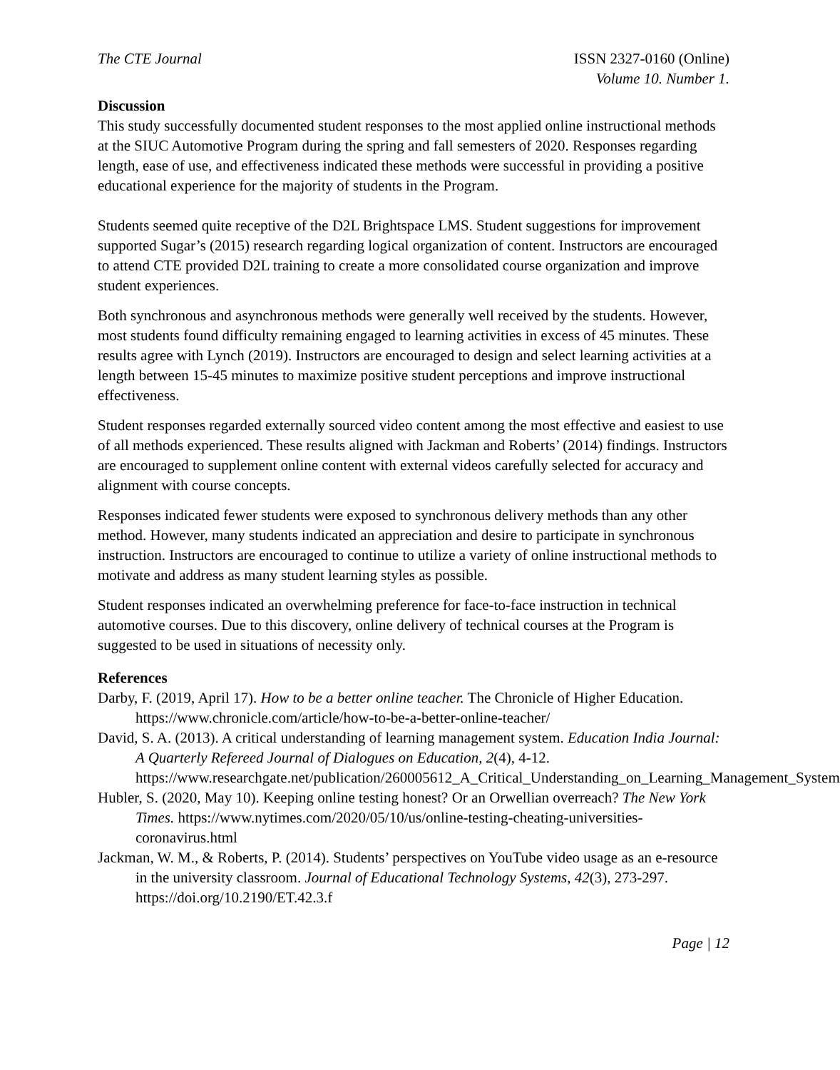The CTE Journal ISSN 2327-0160 (Online)
Volume 10. Number 1.
Discussion
This study successfully documented student responses to the most applied online instructional methods at the SIUC Automotive Program during the spring and fall semesters of 2020. Responses regarding length, ease of use, and effectiveness indicated these methods were successful in providing a positive educational experience for the majority of students in the Program.
Students seemed quite receptive of the D2L Brightspace LMS. Student suggestions for improvement supported Sugar’s (2015) research regarding logical organization of content. Instructors are encouraged to attend CTE provided D2L training to create a more consolidated course organization and improve student experiences.
Both synchronous and asynchronous methods were generally well received by the students. However, most students found difficulty remaining engaged to learning activities in excess of 45 minutes. These results agree with Lynch (2019). Instructors are encouraged to design and select learning activities at a length between 15-45 minutes to maximize positive student perceptions and improve instructional effectiveness.
Student responses regarded externally sourced video content among the most effective and easiest to use of all methods experienced. These results aligned with Jackman and Roberts’ (2014) findings. Instructors are encouraged to supplement online content with external videos carefully selected for accuracy and alignment with course concepts.
Responses indicated fewer students were exposed to synchronous delivery methods than any other method. However, many students indicated an appreciation and desire to participate in synchronous instruction. Instructors are encouraged to continue to utilize a variety of online instructional methods to motivate and address as many student learning styles as possible.
Student responses indicated an overwhelming preference for face-to-face instruction in technical automotive courses. Due to this discovery, online delivery of technical courses at the Program is suggested to be used in situations of necessity only.
References
Darby, F. (2019, April 17). How to be a better online teacher. The Chronicle of Higher Education. https://www.chronicle.com/article/how-to-be-a-better-online-teacher/
David, S. A. (2013). A critical understanding of learning management system. Education India Journal: A Quarterly Refereed Journal of Dialogues on Education, 2(4), 4-12. https://www.researchgate.net/publication/260005612_A_Critical_Understanding_on_Learning_Management_System
Hubler, S. (2020, May 10). Keeping online testing honest? Or an Orwellian overreach? The New York Times. https://www.nytimes.com/2020/05/10/us/online-testing-cheating-universities-coronavirus.html
Jackman, W. M., & Roberts, P. (2014). Students’ perspectives on YouTube video usage as an e-resource in the university classroom. Journal of Educational Technology Systems, 42(3), 273-297. https://doi.org/10.2190/ET.42.3.f
Page | 12